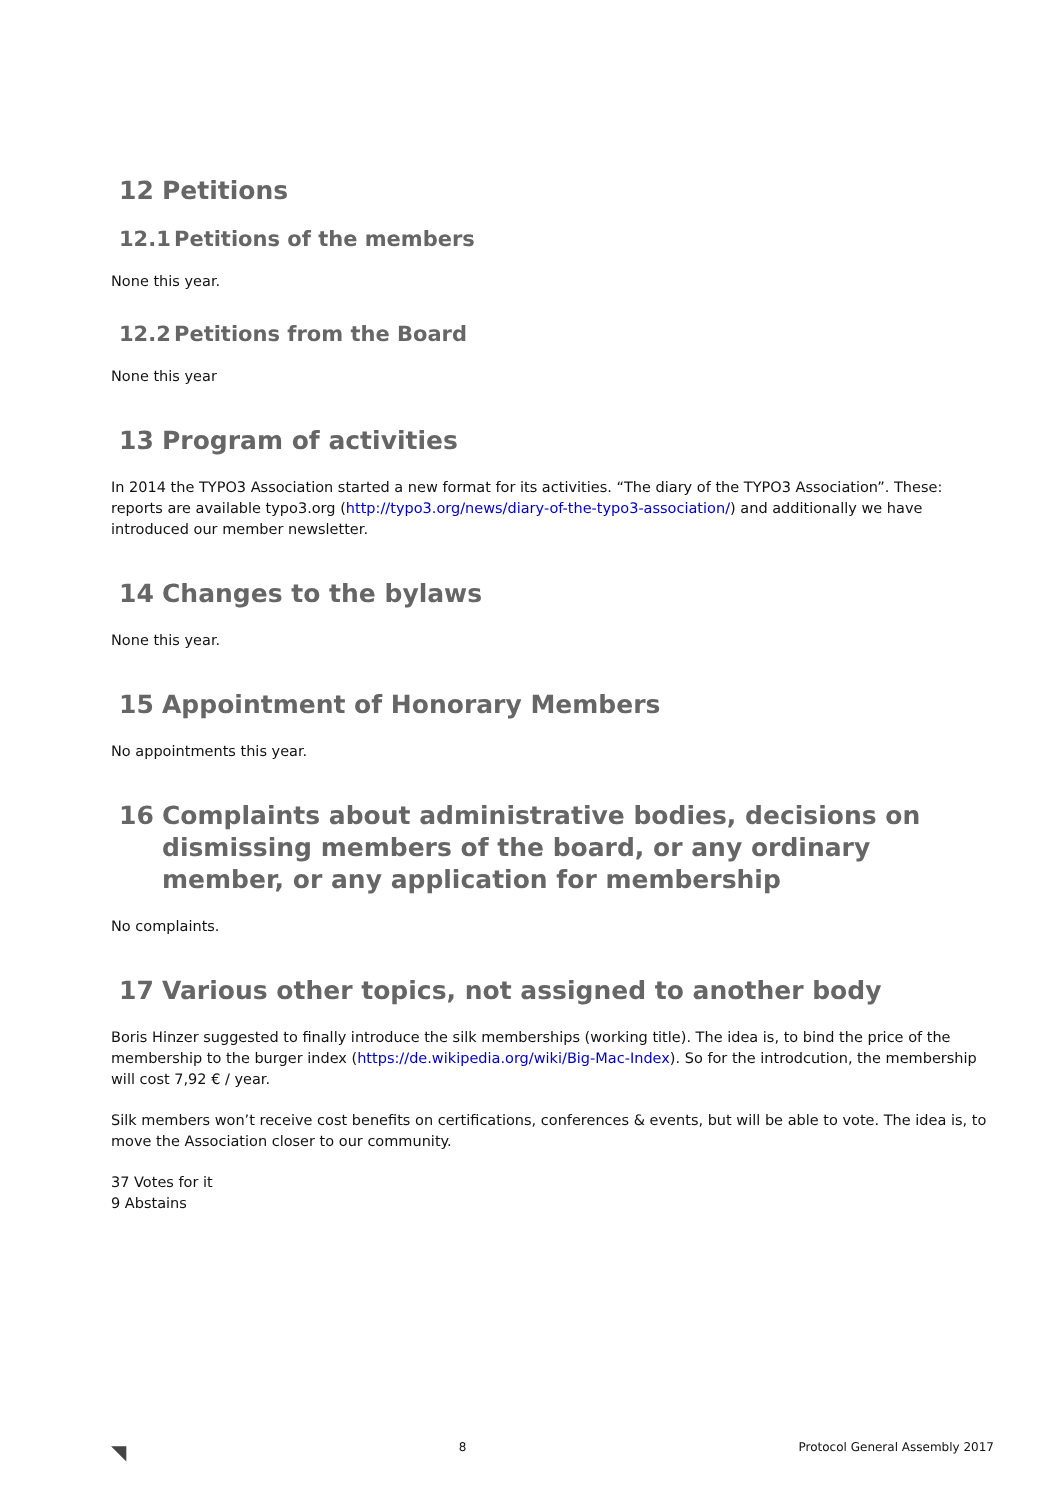12 Petitions
12.1 Petitions of the members
None this year.
12.2 Petitions from the Board
None this year
13 Program of activities
In 2014 the TYPO3 Association started a new format for its activities. “The diary of the TYPO3 Association”. These: reports are available typo3.org (http://typo3.org/news/diary-of-the-typo3-association/) and additionally we have introduced our member newsletter.
14 Changes to the bylaws
None this year.
15 Appointment of Honorary Members
No appointments this year.
16 Complaints about administrative bodies, decisions on dismissing members of the board, or any ordinary member, or any application for membership
No complaints.
17 Various other topics, not assigned to another body
Boris Hinzer suggested to finally introduce the silk memberships (working title). The idea is, to bind the price of the membership to the burger index (https://de.wikipedia.org/wiki/Big-Mac-Index). So for the introdcution, the membership will cost 7,92 € / year.
Silk members won’t receive cost benefits on certifications, conferences & events, but will be able to vote. The idea is, to move the Association closer to our community.
37 Votes for it
9 Abstains
◥ 8 Protocol General Assembly 2017